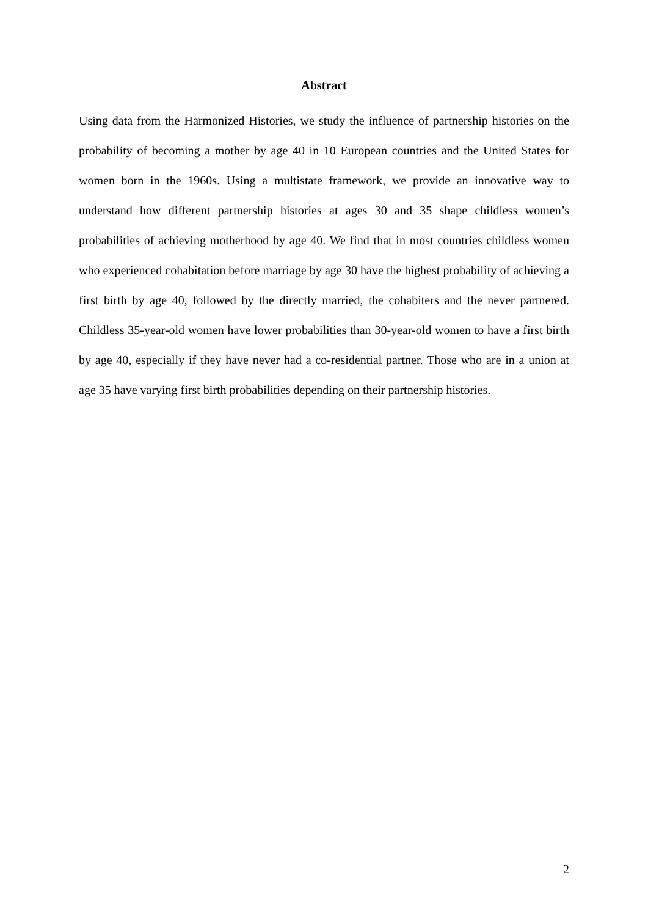Abstract
Using data from the Harmonized Histories, we study the influence of partnership histories on the probability of becoming a mother by age 40 in 10 European countries and the United States for women born in the 1960s. Using a multistate framework, we provide an innovative way to understand how different partnership histories at ages 30 and 35 shape childless women’s probabilities of achieving motherhood by age 40. We find that in most countries childless women who experienced cohabitation before marriage by age 30 have the highest probability of achieving a first birth by age 40, followed by the directly married, the cohabiters and the never partnered. Childless 35-year-old women have lower probabilities than 30-year-old women to have a first birth by age 40, especially if they have never had a co-residential partner. Those who are in a union at age 35 have varying first birth probabilities depending on their partnership histories.
2